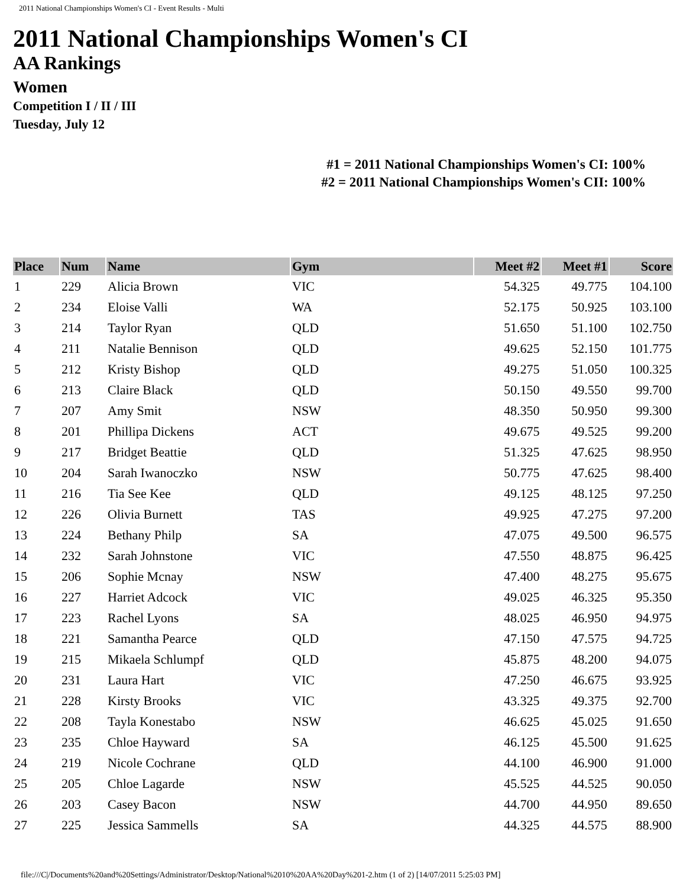2011 National Championships Women's CI - Event Results - Multi
2011 National Championships Women's CI
AA Rankings
Women
Competition I / II / III
Tuesday, July 12
#1 = 2011 National Championships Women's CI: 100%
#2 = 2011 National Championships Women's CII: 100%
| Place | Num | Name | Gym | Meet #2 | Meet #1 | Score |
| --- | --- | --- | --- | --- | --- | --- |
| 1 | 229 | Alicia Brown | VIC | 54.325 | 49.775 | 104.100 |
| 2 | 234 | Eloise Valli | WA | 52.175 | 50.925 | 103.100 |
| 3 | 214 | Taylor Ryan | QLD | 51.650 | 51.100 | 102.750 |
| 4 | 211 | Natalie Bennison | QLD | 49.625 | 52.150 | 101.775 |
| 5 | 212 | Kristy Bishop | QLD | 49.275 | 51.050 | 100.325 |
| 6 | 213 | Claire Black | QLD | 50.150 | 49.550 | 99.700 |
| 7 | 207 | Amy Smit | NSW | 48.350 | 50.950 | 99.300 |
| 8 | 201 | Phillipa Dickens | ACT | 49.675 | 49.525 | 99.200 |
| 9 | 217 | Bridget Beattie | QLD | 51.325 | 47.625 | 98.950 |
| 10 | 204 | Sarah Iwanoczko | NSW | 50.775 | 47.625 | 98.400 |
| 11 | 216 | Tia See Kee | QLD | 49.125 | 48.125 | 97.250 |
| 12 | 226 | Olivia Burnett | TAS | 49.925 | 47.275 | 97.200 |
| 13 | 224 | Bethany Philp | SA | 47.075 | 49.500 | 96.575 |
| 14 | 232 | Sarah Johnstone | VIC | 47.550 | 48.875 | 96.425 |
| 15 | 206 | Sophie Mcnay | NSW | 47.400 | 48.275 | 95.675 |
| 16 | 227 | Harriet Adcock | VIC | 49.025 | 46.325 | 95.350 |
| 17 | 223 | Rachel Lyons | SA | 48.025 | 46.950 | 94.975 |
| 18 | 221 | Samantha Pearce | QLD | 47.150 | 47.575 | 94.725 |
| 19 | 215 | Mikaela Schlumpf | QLD | 45.875 | 48.200 | 94.075 |
| 20 | 231 | Laura Hart | VIC | 47.250 | 46.675 | 93.925 |
| 21 | 228 | Kirsty Brooks | VIC | 43.325 | 49.375 | 92.700 |
| 22 | 208 | Tayla Konestabo | NSW | 46.625 | 45.025 | 91.650 |
| 23 | 235 | Chloe Hayward | SA | 46.125 | 45.500 | 91.625 |
| 24 | 219 | Nicole Cochrane | QLD | 44.100 | 46.900 | 91.000 |
| 25 | 205 | Chloe Lagarde | NSW | 45.525 | 44.525 | 90.050 |
| 26 | 203 | Casey Bacon | NSW | 44.700 | 44.950 | 89.650 |
| 27 | 225 | Jessica Sammells | SA | 44.325 | 44.575 | 88.900 |
file:///C|/Documents%20and%20Settings/Administrator/Desktop/National%2010%20AA%20Day%201-2.htm (1 of 2) [14/07/2011 5:25:03 PM]